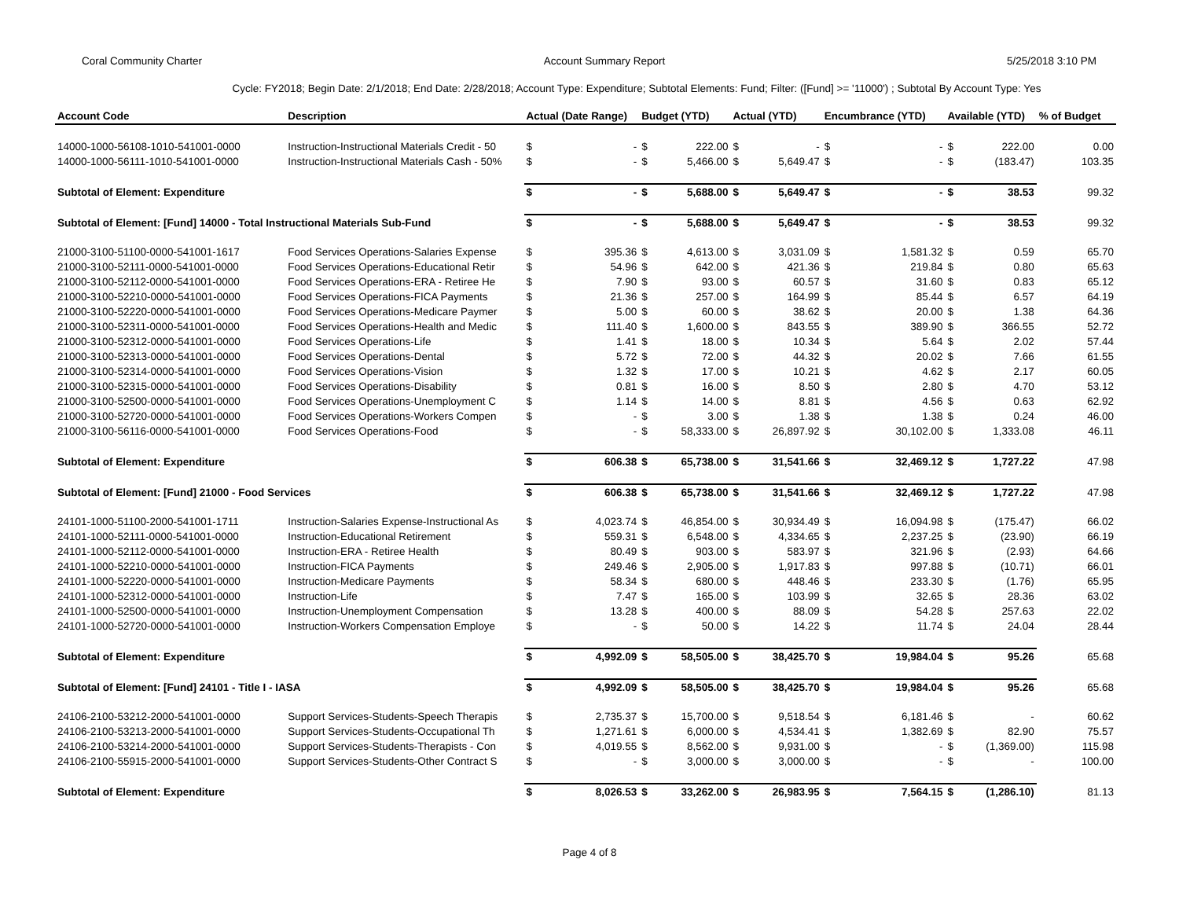Coral Community Charter Account Summary Report 5/25/2018 3:10 PM
Cycle: FY2018; Begin Date: 2/1/2018; End Date: 2/28/2018; Account Type: Expenditure; Subtotal Elements: Fund; Filter: ([Fund] >= '11000') ; Subtotal By Account Type: Yes
| Account Code | Description | Actual (Date Range) | | Budget (YTD) | | Actual (YTD) | | Encumbrance (YTD) | | Available (YTD) | | % of Budget |
| --- | --- | --- | --- | --- | --- | --- | --- | --- | --- | --- | --- | --- |
| 14000-1000-56108-1010-541001-0000 | Instruction-Instructional Materials Credit - 50 | $ | - | $ | 222.00 | $ | - | $ | - | $ | 222.00 | 0.00 |
| 14000-1000-56111-1010-541001-0000 | Instruction-Instructional Materials Cash - 50% | $ | - | $ | 5,466.00 | $ | 5,649.47 | $ | - | $ | (183.47) | 103.35 |
| Subtotal of Element: Expenditure | | $ | - | $ | 5,688.00 | $ | 5,649.47 | $ | - | $ | 38.53 | 99.32 |
| Subtotal of Element: [Fund] 14000 - Total Instructional Materials Sub-Fund | | $ | - | $ | 5,688.00 | $ | 5,649.47 | $ | - | $ | 38.53 | 99.32 |
| 21000-3100-51100-0000-541001-1617 | Food Services Operations-Salaries Expense | $ | 395.36 | $ | 4,613.00 | $ | 3,031.09 | $ | 1,581.32 | $ | 0.59 | 65.70 |
| 21000-3100-52111-0000-541001-0000 | Food Services Operations-Educational Retir | $ | 54.96 | $ | 642.00 | $ | 421.36 | $ | 219.84 | $ | 0.80 | 65.63 |
| 21000-3100-52112-0000-541001-0000 | Food Services Operations-ERA - Retiree He | $ | 7.90 | $ | 93.00 | $ | 60.57 | $ | 31.60 | $ | 0.83 | 65.12 |
| 21000-3100-52210-0000-541001-0000 | Food Services Operations-FICA Payments | $ | 21.36 | $ | 257.00 | $ | 164.99 | $ | 85.44 | $ | 6.57 | 64.19 |
| 21000-3100-52220-0000-541001-0000 | Food Services Operations-Medicare Paymer | $ | 5.00 | $ | 60.00 | $ | 38.62 | $ | 20.00 | $ | 1.38 | 64.36 |
| 21000-3100-52311-0000-541001-0000 | Food Services Operations-Health and Medic | $ | 111.40 | $ | 1,600.00 | $ | 843.55 | $ | 389.90 | $ | 366.55 | 52.72 |
| 21000-3100-52312-0000-541001-0000 | Food Services Operations-Life | $ | 1.41 | $ | 18.00 | $ | 10.34 | $ | 5.64 | $ | 2.02 | 57.44 |
| 21000-3100-52313-0000-541001-0000 | Food Services Operations-Dental | $ | 5.72 | $ | 72.00 | $ | 44.32 | $ | 20.02 | $ | 7.66 | 61.55 |
| 21000-3100-52314-0000-541001-0000 | Food Services Operations-Vision | $ | 1.32 | $ | 17.00 | $ | 10.21 | $ | 4.62 | $ | 2.17 | 60.05 |
| 21000-3100-52315-0000-541001-0000 | Food Services Operations-Disability | $ | 0.81 | $ | 16.00 | $ | 8.50 | $ | 2.80 | $ | 4.70 | 53.12 |
| 21000-3100-52500-0000-541001-0000 | Food Services Operations-Unemployment C | $ | 1.14 | $ | 14.00 | $ | 8.81 | $ | 4.56 | $ | 0.63 | 62.92 |
| 21000-3100-52720-0000-541001-0000 | Food Services Operations-Workers Compen | $ | - | $ | 3.00 | $ | 1.38 | $ | 1.38 | $ | 0.24 | 46.00 |
| 21000-3100-56116-0000-541001-0000 | Food Services Operations-Food | $ | - | $ | 58,333.00 | $ | 26,897.92 | $ | 30,102.00 | $ | 1,333.08 | 46.11 |
| Subtotal of Element: Expenditure | | $ | 606.38 | $ | 65,738.00 | $ | 31,541.66 | $ | 32,469.12 | $ | 1,727.22 | 47.98 |
| Subtotal of Element: [Fund] 21000 - Food Services | | $ | 606.38 | $ | 65,738.00 | $ | 31,541.66 | $ | 32,469.12 | $ | 1,727.22 | 47.98 |
| 24101-1000-51100-2000-541001-1711 | Instruction-Salaries Expense-Instructional As | $ | 4,023.74 | $ | 46,854.00 | $ | 30,934.49 | $ | 16,094.98 | $ | (175.47) | 66.02 |
| 24101-1000-52111-0000-541001-0000 | Instruction-Educational Retirement | $ | 559.31 | $ | 6,548.00 | $ | 4,334.65 | $ | 2,237.25 | $ | (23.90) | 66.19 |
| 24101-1000-52112-0000-541001-0000 | Instruction-ERA - Retiree Health | $ | 80.49 | $ | 903.00 | $ | 583.97 | $ | 321.96 | $ | (2.93) | 64.66 |
| 24101-1000-52210-0000-541001-0000 | Instruction-FICA Payments | $ | 249.46 | $ | 2,905.00 | $ | 1,917.83 | $ | 997.88 | $ | (10.71) | 66.01 |
| 24101-1000-52220-0000-541001-0000 | Instruction-Medicare Payments | $ | 58.34 | $ | 680.00 | $ | 448.46 | $ | 233.30 | $ | (1.76) | 65.95 |
| 24101-1000-52312-0000-541001-0000 | Instruction-Life | $ | 7.47 | $ | 165.00 | $ | 103.99 | $ | 32.65 | $ | 28.36 | 63.02 |
| 24101-1000-52500-0000-541001-0000 | Instruction-Unemployment Compensation | $ | 13.28 | $ | 400.00 | $ | 88.09 | $ | 54.28 | $ | 257.63 | 22.02 |
| 24101-1000-52720-0000-541001-0000 | Instruction-Workers Compensation Employe | $ | - | $ | 50.00 | $ | 14.22 | $ | 11.74 | $ | 24.04 | 28.44 |
| Subtotal of Element: Expenditure | | $ | 4,992.09 | $ | 58,505.00 | $ | 38,425.70 | $ | 19,984.04 | $ | 95.26 | 65.68 |
| Subtotal of Element: [Fund] 24101 - Title I - IASA | | $ | 4,992.09 | $ | 58,505.00 | $ | 38,425.70 | $ | 19,984.04 | $ | 95.26 | 65.68 |
| 24106-2100-53212-2000-541001-0000 | Support Services-Students-Speech Therapis | $ | 2,735.37 | $ | 15,700.00 | $ | 9,518.54 | $ | 6,181.46 | $ | - | 60.62 |
| 24106-2100-53213-2000-541001-0000 | Support Services-Students-Occupational Th | $ | 1,271.61 | $ | 6,000.00 | $ | 4,534.41 | $ | 1,382.69 | $ | 82.90 | 75.57 |
| 24106-2100-53214-2000-541001-0000 | Support Services-Students-Therapists - Con | $ | 4,019.55 | $ | 8,562.00 | $ | 9,931.00 | $ | - | $ | (1,369.00) | 115.98 |
| 24106-2100-55915-2000-541001-0000 | Support Services-Students-Other Contract S | $ | - | $ | 3,000.00 | $ | 3,000.00 | $ | - | $ | - | 100.00 |
| Subtotal of Element: Expenditure | | $ | 8,026.53 | $ | 33,262.00 | $ | 26,983.95 | $ | 7,564.15 | $ | (1,286.10) | 81.13 |
Page 4 of 8